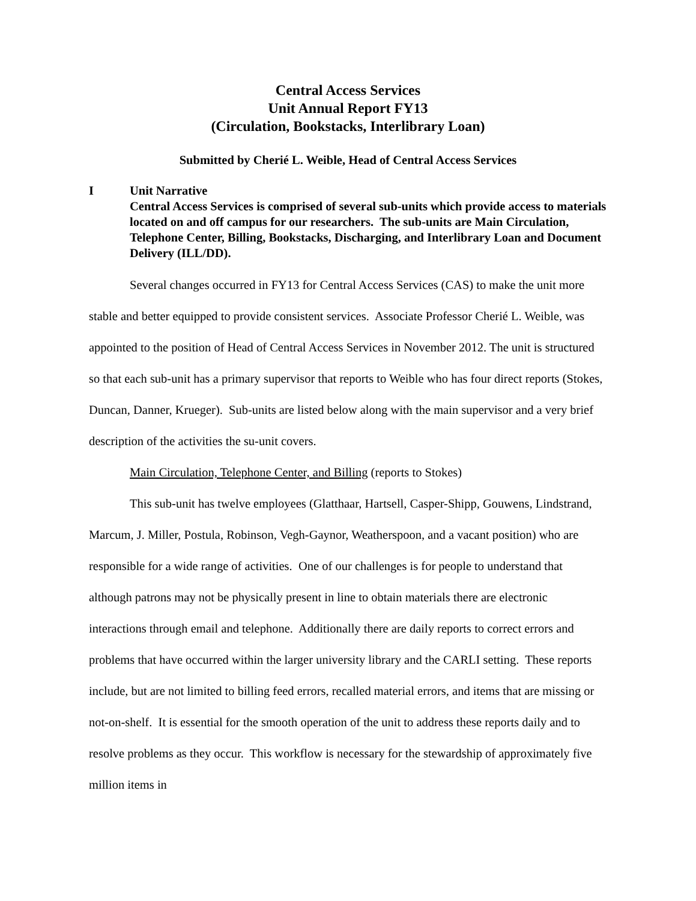Central Access Services
Unit Annual Report FY13
(Circulation, Bookstacks, Interlibrary Loan)
Submitted by Cherié L. Weible, Head of Central Access Services
I Unit Narrative
Central Access Services is comprised of several sub-units which provide access to materials located on and off campus for our researchers. The sub-units are Main Circulation, Telephone Center, Billing, Bookstacks, Discharging, and Interlibrary Loan and Document Delivery (ILL/DD).
Several changes occurred in FY13 for Central Access Services (CAS) to make the unit more stable and better equipped to provide consistent services. Associate Professor Cherié L. Weible, was appointed to the position of Head of Central Access Services in November 2012. The unit is structured so that each sub-unit has a primary supervisor that reports to Weible who has four direct reports (Stokes, Duncan, Danner, Krueger). Sub-units are listed below along with the main supervisor and a very brief description of the activities the su-unit covers.
Main Circulation, Telephone Center, and Billing (reports to Stokes)
This sub-unit has twelve employees (Glatthaar, Hartsell, Casper-Shipp, Gouwens, Lindstrand, Marcum, J. Miller, Postula, Robinson, Vegh-Gaynor, Weatherspoon, and a vacant position) who are responsible for a wide range of activities. One of our challenges is for people to understand that although patrons may not be physically present in line to obtain materials there are electronic interactions through email and telephone. Additionally there are daily reports to correct errors and problems that have occurred within the larger university library and the CARLI setting. These reports include, but are not limited to billing feed errors, recalled material errors, and items that are missing or not-on-shelf. It is essential for the smooth operation of the unit to address these reports daily and to resolve problems as they occur. This workflow is necessary for the stewardship of approximately five million items in